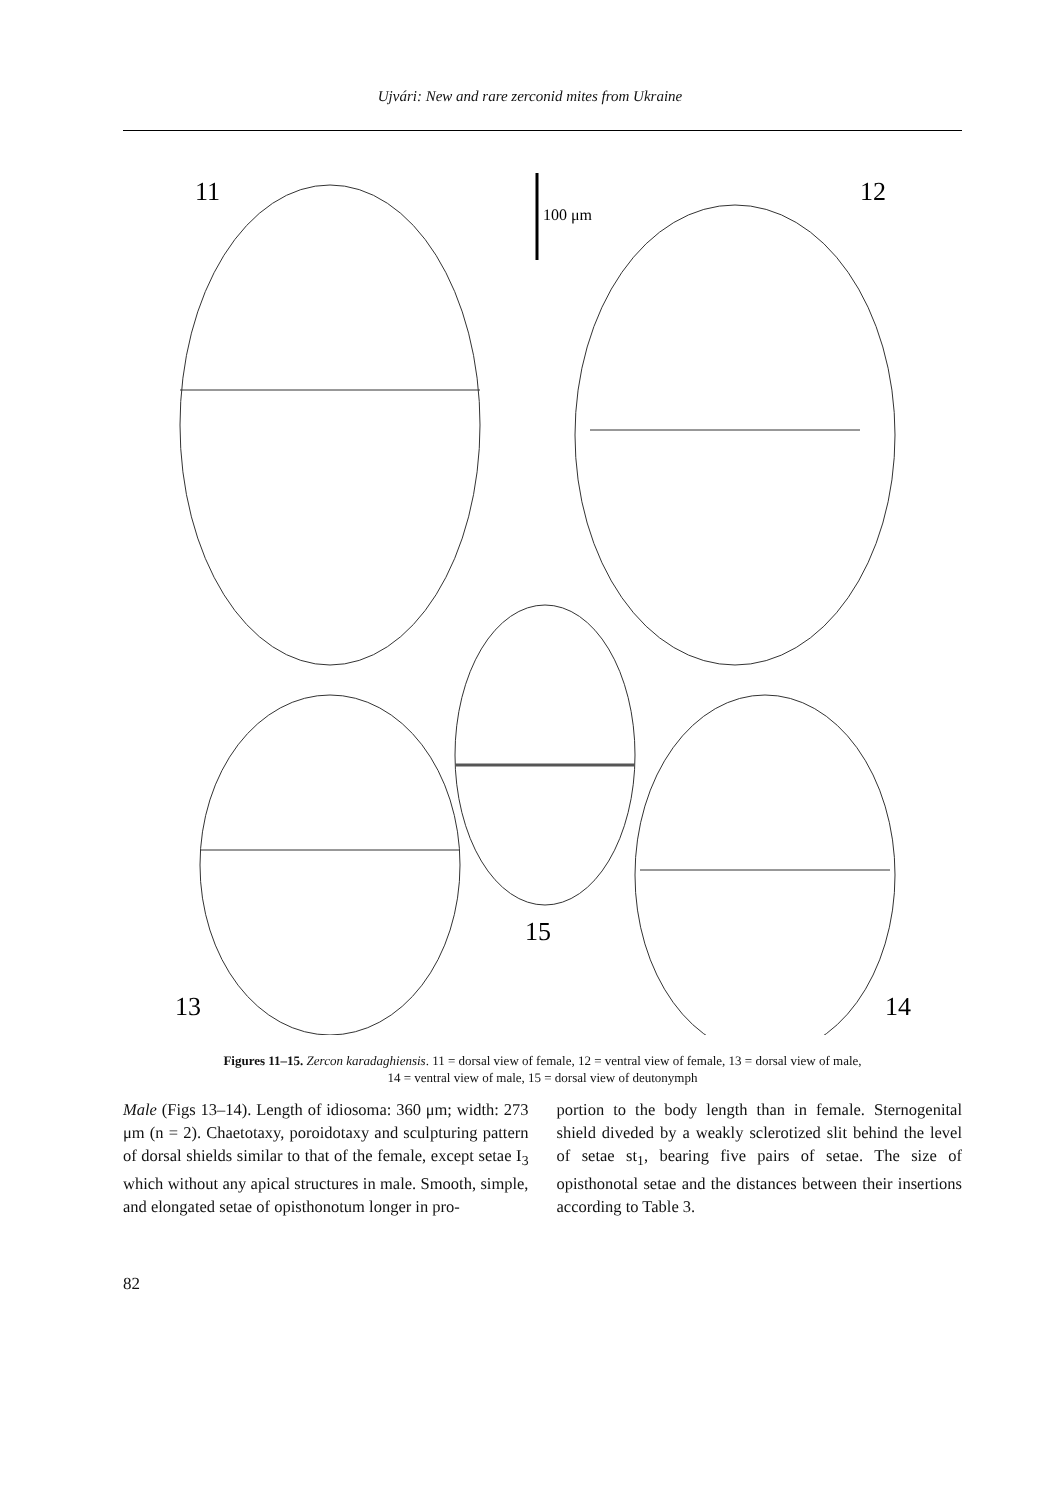Ujvári: New and rare zerconid mites from Ukraine
11
100 μm
12
13
15
14
Figures 11–15. Zercon karadaghiensis. 11 = dorsal view of female, 12 = ventral view of female, 13 = dorsal view of male,
14 = ventral view of male, 15 = dorsal view of deutonymph
Male (Figs 13–14). Length of idiosoma: 360 μm; width: 273 μm (n = 2). Chaetotaxy, poroidotaxy and sculpturing pattern of dorsal shields similar to that of the female, except setae I<sub>3</sub> which without any apical structures in male. Smooth, simple, and elongated setae of opisthonotum longer in pro-
portion to the body length than in female. Sterno­genital shield diveded by a weakly sclerotized slit behind the level of setae st<sub>1</sub>, bearing five pairs of setae. The size of opisthonotal setae and the di­stances between their insertions according to Table 3.
82